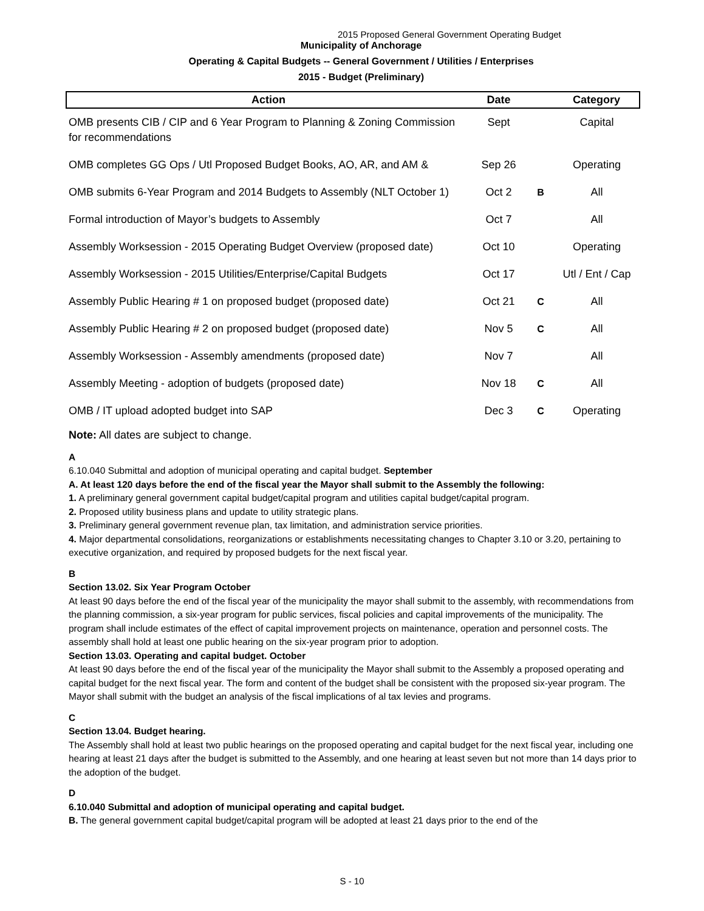2015 Proposed General Government Operating Budget
Municipality of Anchorage
Operating & Capital Budgets -- General Government / Utilities / Enterprises
2015 - Budget (Preliminary)
| Action | Date | | Category |
| --- | --- | --- | --- |
| OMB presents CIB / CIP and 6 Year Program to Planning & Zoning Commission for recommendations | Sept | | Capital |
| OMB completes GG Ops / Utl Proposed Budget Books, AO, AR, and AM & | Sep 26 | | Operating |
| OMB submits 6-Year Program and 2014 Budgets to Assembly (NLT October 1) | Oct 2 | B | All |
| Formal introduction of Mayor’s budgets to Assembly | Oct 7 | | All |
| Assembly Worksession - 2015 Operating Budget Overview (proposed date) | Oct 10 | | Operating |
| Assembly Worksession - 2015 Utilities/Enterprise/Capital Budgets | Oct 17 | | Utl / Ent / Cap |
| Assembly Public Hearing # 1 on proposed budget (proposed date) | Oct 21 | C | All |
| Assembly Public Hearing # 2 on proposed budget (proposed date) | Nov 5 | C | All |
| Assembly Worksession - Assembly amendments (proposed date) | Nov 7 | | All |
| Assembly Meeting - adoption of budgets (proposed date) | Nov 18 | C | All |
| OMB / IT upload adopted budget into SAP | Dec 3 | C | Operating |
Note: All dates are subject to change.
A
6.10.040 Submittal and adoption of municipal operating and capital budget. September
A. At least 120 days before the end of the fiscal year the Mayor shall submit to the Assembly the following:
1. A preliminary general government capital budget/capital program and utilities capital budget/capital program.
2. Proposed utility business plans and update to utility strategic plans.
3. Preliminary general government revenue plan, tax limitation, and administration service priorities.
4. Major departmental consolidations, reorganizations or establishments necessitating changes to Chapter 3.10 or 3.20, pertaining to executive organization, and required by proposed budgets for the next fiscal year.
B
Section 13.02. Six Year Program October
At least 90 days before the end of the fiscal year of the municipality the mayor shall submit to the assembly, with recommendations from the planning commission, a six-year program for public services, fiscal policies and capital improvements of the municipality. The program shall include estimates of the effect of capital improvement projects on maintenance, operation and personnel costs. The assembly shall hold at least one public hearing on the six-year program prior to adoption.
Section 13.03. Operating and capital budget. October
At least 90 days before the end of the fiscal year of the municipality the Mayor shall submit to the Assembly a proposed operating and capital budget for the next fiscal year. The form and content of the budget shall be consistent with the proposed six-year program. The Mayor shall submit with the budget an analysis of the fiscal implications of al tax levies and programs.
C
Section 13.04. Budget hearing.
The Assembly shall hold at least two public hearings on the proposed operating and capital budget for the next fiscal year, including one hearing at least 21 days after the budget is submitted to the Assembly, and one hearing at least seven but not more than 14 days prior to the adoption of the budget.
D
6.10.040 Submittal and adoption of municipal operating and capital budget.
B. The general government capital budget/capital program will be adopted at least 21 days prior to the end of the
S - 10